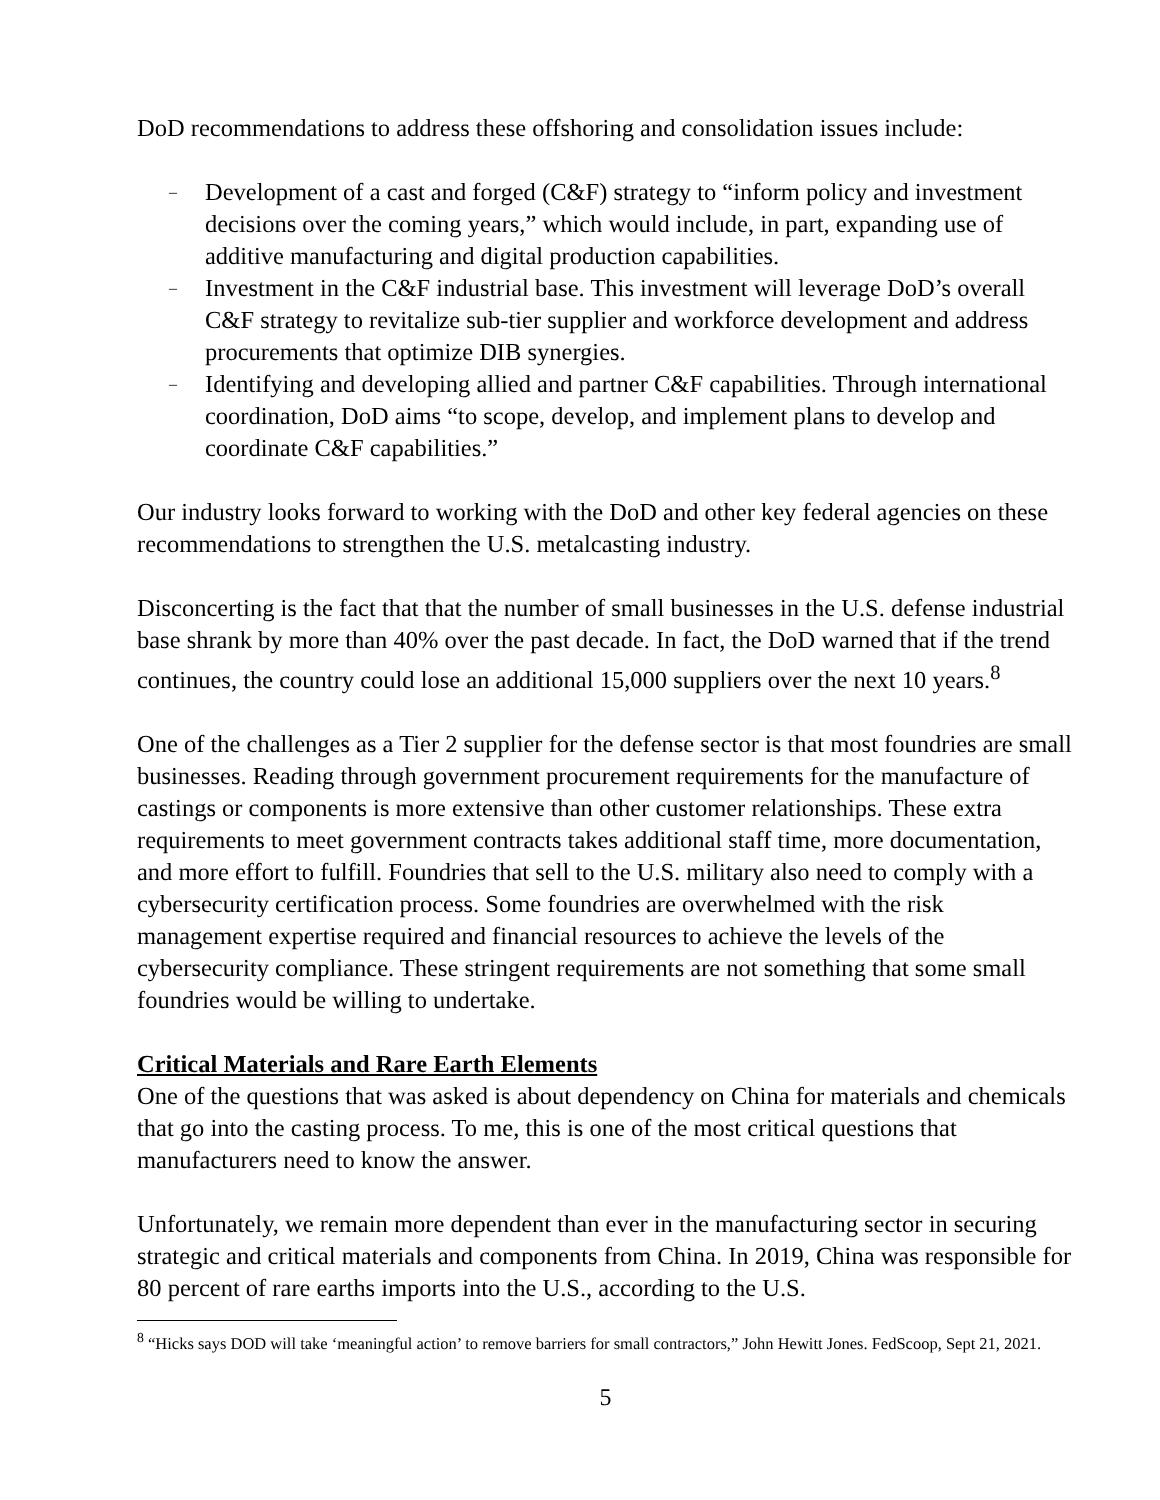DoD recommendations to address these offshoring and consolidation issues include:
– Development of a cast and forged (C&F) strategy to “inform policy and investment decisions over the coming years,” which would include, in part, expanding use of additive manufacturing and digital production capabilities.
– Investment in the C&F industrial base. This investment will leverage DoD’s overall C&F strategy to revitalize sub-tier supplier and workforce development and address procurements that optimize DIB synergies.
– Identifying and developing allied and partner C&F capabilities. Through international coordination, DoD aims “to scope, develop, and implement plans to develop and coordinate C&F capabilities.”
Our industry looks forward to working with the DoD and other key federal agencies on these recommendations to strengthen the U.S. metalcasting industry.
Disconcerting is the fact that that the number of small businesses in the U.S. defense industrial base shrank by more than 40% over the past decade. In fact, the DoD warned that if the trend continues, the country could lose an additional 15,000 suppliers over the next 10 years.<sup>8</sup>
One of the challenges as a Tier 2 supplier for the defense sector is that most foundries are small businesses. Reading through government procurement requirements for the manufacture of castings or components is more extensive than other customer relationships. These extra requirements to meet government contracts takes additional staff time, more documentation, and more effort to fulfill. Foundries that sell to the U.S. military also need to comply with a cybersecurity certification process. Some foundries are overwhelmed with the risk management expertise required and financial resources to achieve the levels of the cybersecurity compliance. These stringent requirements are not something that some small foundries would be willing to undertake.
Critical Materials and Rare Earth Elements
One of the questions that was asked is about dependency on China for materials and chemicals that go into the casting process. To me, this is one of the most critical questions that manufacturers need to know the answer.
Unfortunately, we remain more dependent than ever in the manufacturing sector in securing strategic and critical materials and components from China. In 2019, China was responsible for 80 percent of rare earths imports into the U.S., according to the U.S.
<sup>8</sup> “Hicks says DOD will take ‘meaningful action’ to remove barriers for small contractors,” John Hewitt Jones. FedScoop, Sept 21, 2021.
5